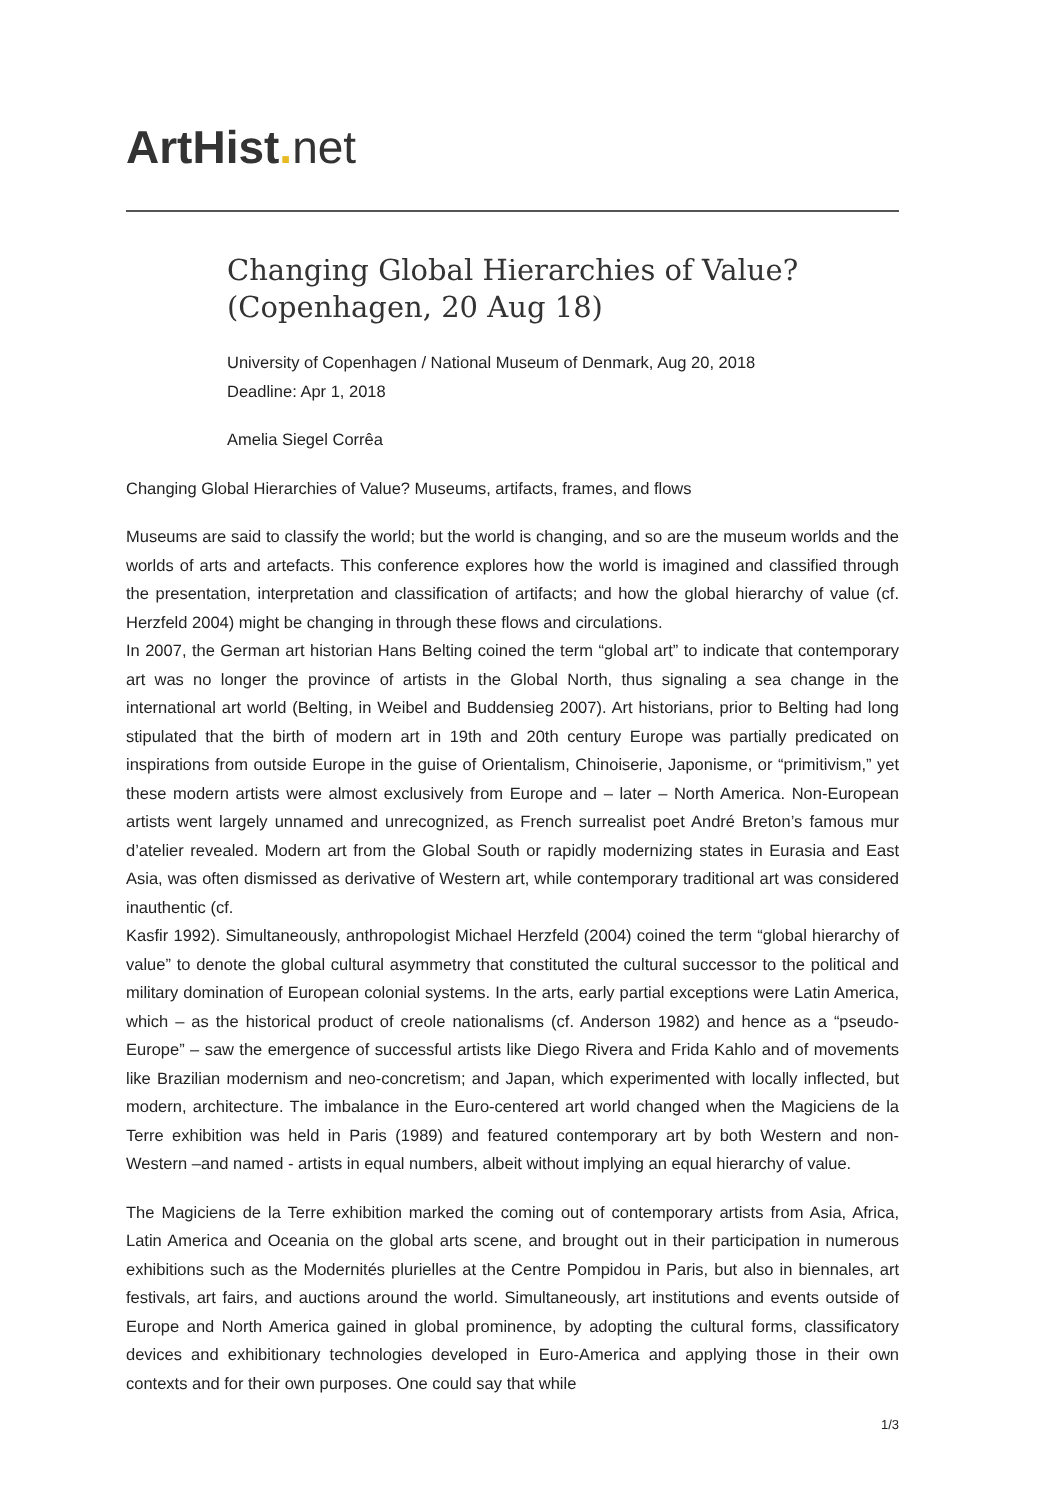ArtHist. net
Changing Global Hierarchies of Value?
(Copenhagen, 20 Aug 18)
University of Copenhagen / National Museum of Denmark, Aug 20, 2018
Deadline: Apr 1, 2018
Amelia Siegel Corrêa
Changing Global Hierarchies of Value? Museums, artifacts, frames, and flows
Museums are said to classify the world; but the world is changing, and so are the museum worlds and the worlds of arts and artefacts. This conference explores how the world is imagined and classified through the presentation, interpretation and classification of artifacts; and how the global hierarchy of value (cf. Herzfeld 2004) might be changing in through these flows and circulations.
In 2007, the German art historian Hans Belting coined the term “global art” to indicate that contemporary art was no longer the province of artists in the Global North, thus signaling a sea change in the international art world (Belting, in Weibel and Buddensieg 2007). Art historians, prior to Belting had long stipulated that the birth of modern art in 19th and 20th century Europe was partially predicated on inspirations from outside Europe in the guise of Orientalism, Chinoiserie, Japonisme, or “primitivism,” yet these modern artists were almost exclusively from Europe and – later – North America. Non-European artists went largely unnamed and unrecognized, as French surrealist poet André Breton’s famous mur d’atelier revealed. Modern art from the Global South or rapidly modernizing states in Eurasia and East Asia, was often dismissed as derivative of Western art, while contemporary traditional art was considered inauthentic (cf.
Kasfir 1992). Simultaneously, anthropologist Michael Herzfeld (2004) coined the term “global hierarchy of value” to denote the global cultural asymmetry that constituted the cultural successor to the political and military domination of European colonial systems. In the arts, early partial exceptions were Latin America, which – as the historical product of creole nationalisms (cf. Anderson 1982) and hence as a “pseudo-Europe” – saw the emergence of successful artists like Diego Rivera and Frida Kahlo and of movements like Brazilian modernism and neo-concretism; and Japan, which experimented with locally inflected, but modern, architecture. The imbalance in the Euro-centered art world changed when the Magiciens de la Terre exhibition was held in Paris (1989) and featured contemporary art by both Western and non-Western –and named - artists in equal numbers, albeit without implying an equal hierarchy of value.
The Magiciens de la Terre exhibition marked the coming out of contemporary artists from Asia, Africa, Latin America and Oceania on the global arts scene, and brought out in their participation in numerous exhibitions such as the Modernités plurielles at the Centre Pompidou in Paris, but also in biennales, art festivals, art fairs, and auctions around the world. Simultaneously, art institutions and events outside of Europe and North America gained in global prominence, by adopting the cultural forms, classificatory devices and exhibitionary technologies developed in Euro-America and applying those in their own contexts and for their own purposes. One could say that while
1/3